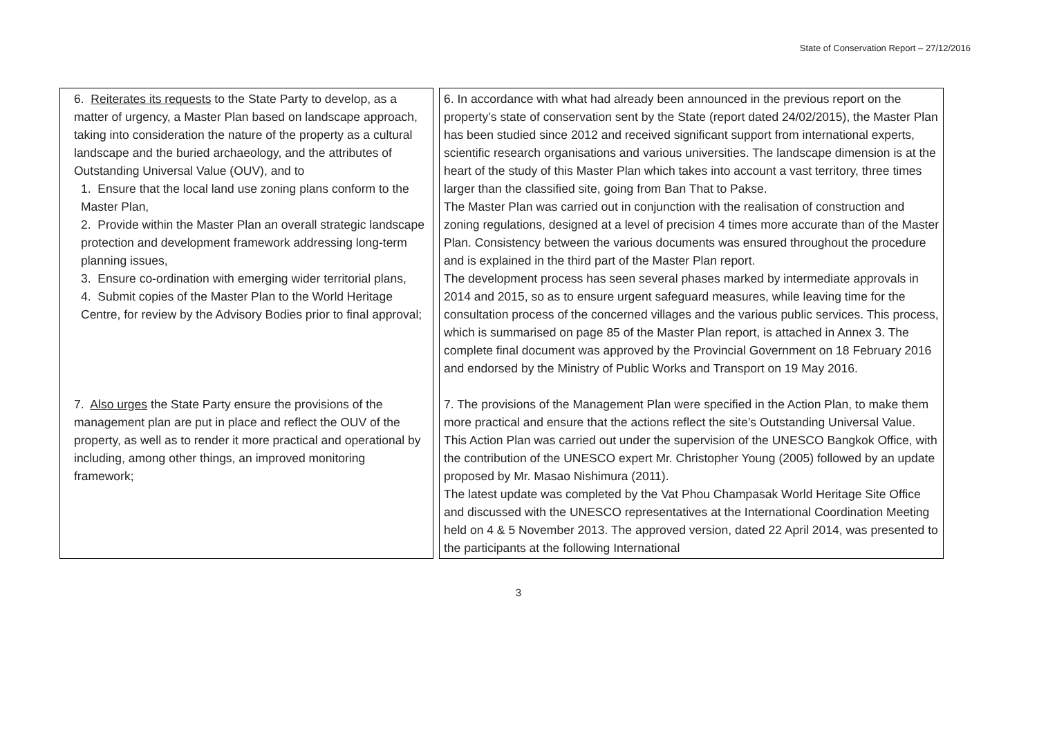State of Conservation Report – 27/12/2016
| 6. Reiterates its requests to the State Party to develop, as a matter of urgency, a Master Plan based on landscape approach, taking into consideration the nature of the property as a cultural landscape and the buried archaeology, and the attributes of Outstanding Universal Value (OUV), and to 1. Ensure that the local land use zoning plans conform to the Master Plan, 2. Provide within the Master Plan an overall strategic landscape protection and development framework addressing long-term planning issues, 3. Ensure co-ordination with emerging wider territorial plans, 4. Submit copies of the Master Plan to the World Heritage Centre, for review by the Advisory Bodies prior to final approval; 7. Also urges the State Party ensure the provisions of the management plan are put in place and reflect the OUV of the property, as well as to render it more practical and operational by including, among other things, an improved monitoring framework; | | 6. In accordance with what had already been announced in the previous report on the property’s state of conservation sent by the State (report dated 24/02/2015), the Master Plan has been studied since 2012 and received significant support from international experts, scientific research organisations and various universities. The landscape dimension is at the heart of the study of this Master Plan which takes into account a vast territory, three times larger than the classified site, going from Ban That to Pakse. The Master Plan was carried out in conjunction with the realisation of construction and zoning regulations, designed at a level of precision 4 times more accurate than of the Master Plan. Consistency between the various documents was ensured throughout the procedure and is explained in the third part of the Master Plan report. The development process has seen several phases marked by intermediate approvals in 2014 and 2015, so as to ensure urgent safeguard measures, while leaving time for the consultation process of the concerned villages and the various public services. This process, which is summarised on page 85 of the Master Plan report, is attached in Annex 3. The complete final document was approved by the Provincial Government on 18 February 2016 and endorsed by the Ministry of Public Works and Transport on 19 May 2016. 7. The provisions of the Management Plan were specified in the Action Plan, to make them more practical and ensure that the actions reflect the site’s Outstanding Universal Value. This Action Plan was carried out under the supervision of the UNESCO Bangkok Office, with the contribution of the UNESCO expert Mr. Christopher Young (2005) followed by an update proposed by Mr. Masao Nishimura (2011). The latest update was completed by the Vat Phou Champasak World Heritage Site Office and discussed with the UNESCO representatives at the International Coordination Meeting held on 4 & 5 November 2013. The approved version, dated 22 April 2014, was presented to the participants at the following International |
3